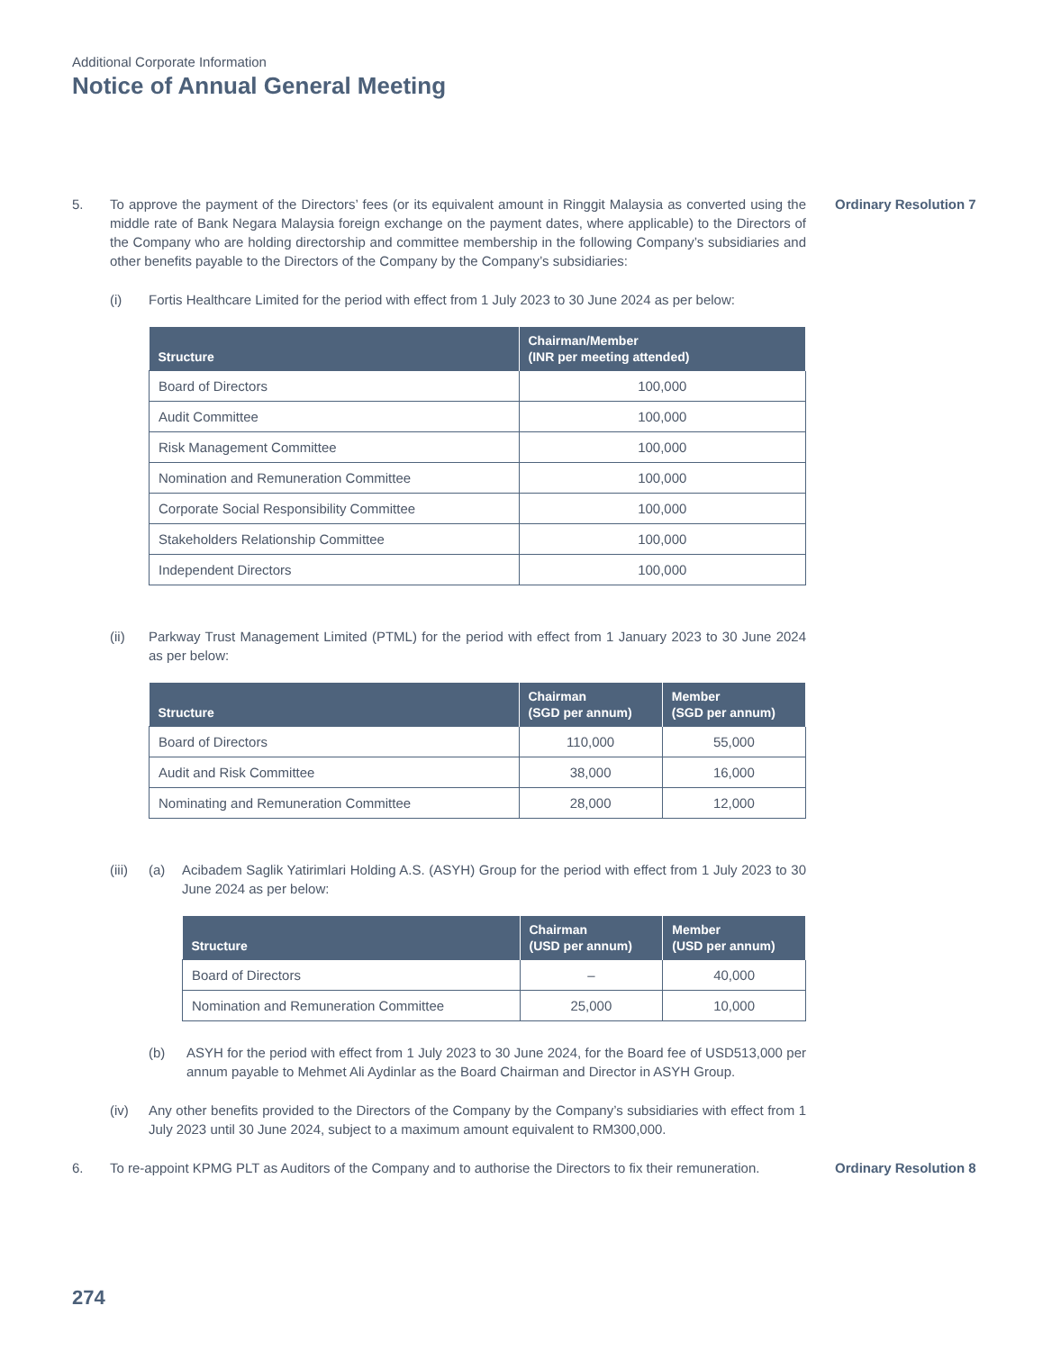Additional Corporate Information
Notice of Annual General Meeting
5. To approve the payment of the Directors’ fees (or its equivalent amount in Ringgit Malaysia as converted using the middle rate of Bank Negara Malaysia foreign exchange on the payment dates, where applicable) to the Directors of the Company who are holding directorship and committee membership in the following Company’s subsidiaries and other benefits payable to the Directors of the Company by the Company’s subsidiaries:
(i) Fortis Healthcare Limited for the period with effect from 1 July 2023 to 30 June 2024 as per below:
| Structure | Chairman/Member (INR per meeting attended) |
| --- | --- |
| Board of Directors | 100,000 |
| Audit Committee | 100,000 |
| Risk Management Committee | 100,000 |
| Nomination and Remuneration Committee | 100,000 |
| Corporate Social Responsibility Committee | 100,000 |
| Stakeholders Relationship Committee | 100,000 |
| Independent Directors | 100,000 |
(ii) Parkway Trust Management Limited (PTML) for the period with effect from 1 January 2023 to 30 June 2024 as per below:
| Structure | Chairman (SGD per annum) | Member (SGD per annum) |
| --- | --- | --- |
| Board of Directors | 110,000 | 55,000 |
| Audit and Risk Committee | 38,000 | 16,000 |
| Nominating and Remuneration Committee | 28,000 | 12,000 |
(iii)
(a) Acibadem Saglik Yatirimlari Holding A.S. (ASYH) Group for the period with effect from 1 July 2023 to 30 June 2024 as per below:
| Structure | Chairman (USD per annum) | Member (USD per annum) |
| --- | --- | --- |
| Board of Directors | – | 40,000 |
| Nomination and Remuneration Committee | 25,000 | 10,000 |
(b) ASYH for the period with effect from 1 July 2023 to 30 June 2024, for the Board fee of USD513,000 per annum payable to Mehmet Ali Aydinlar as the Board Chairman and Director in ASYH Group.
(iv) Any other benefits provided to the Directors of the Company by the Company’s subsidiaries with effect from 1 July 2023 until 30 June 2024, subject to a maximum amount equivalent to RM300,000.
Ordinary Resolution 7
6. To re-appoint KPMG PLT as Auditors of the Company and to authorise the Directors to fix their remuneration.
Ordinary Resolution 8
274